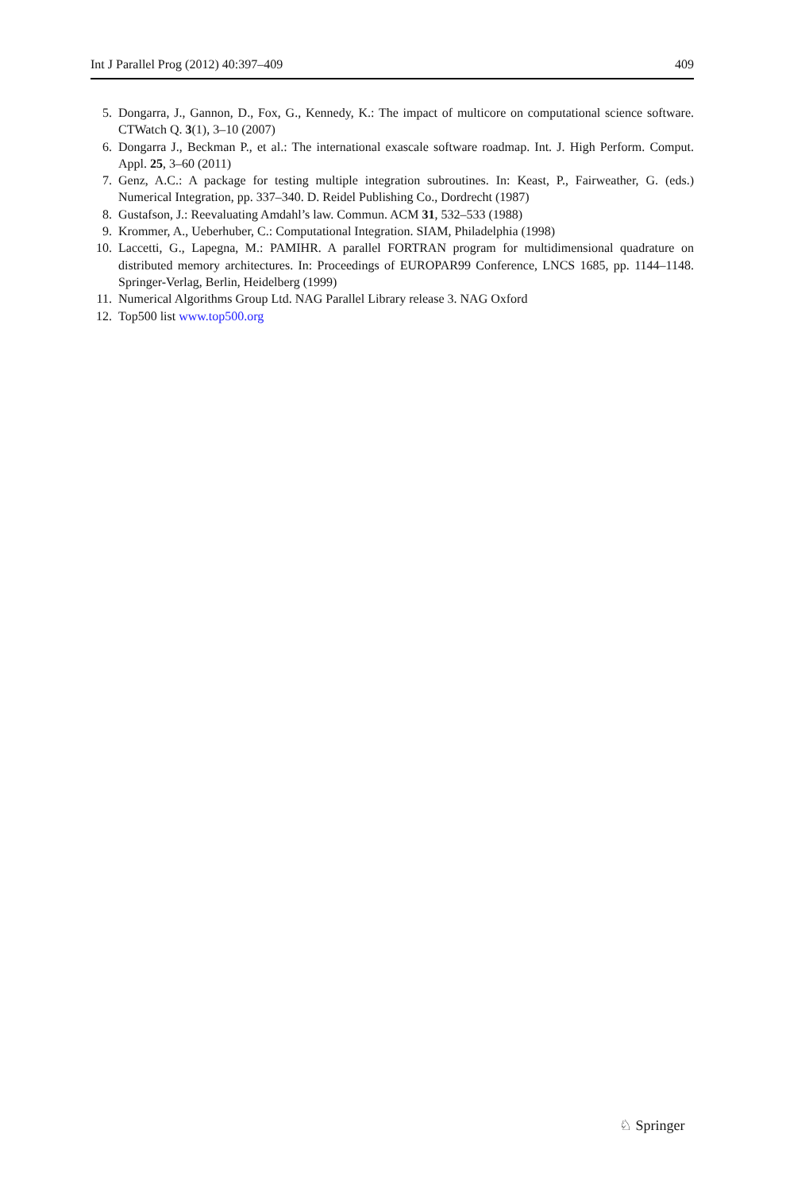Int J Parallel Prog (2012) 40:397–409 409
5. Dongarra, J., Gannon, D., Fox, G., Kennedy, K.: The impact of multicore on computational science software. CTWatch Q. 3(1), 3–10 (2007)
6. Dongarra J., Beckman P., et al.: The international exascale software roadmap. Int. J. High Perform. Comput. Appl. 25, 3–60 (2011)
7. Genz, A.C.: A package for testing multiple integration subroutines. In: Keast, P., Fairweather, G. (eds.) Numerical Integration, pp. 337–340. D. Reidel Publishing Co., Dordrecht (1987)
8. Gustafson, J.: Reevaluating Amdahl’s law. Commun. ACM 31, 532–533 (1988)
9. Krommer, A., Ueberhuber, C.: Computational Integration. SIAM, Philadelphia (1998)
10. Laccetti, G., Lapegna, M.: PAMIHR. A parallel FORTRAN program for multidimensional quadrature on distributed memory architectures. In: Proceedings of EUROPAR99 Conference, LNCS 1685, pp. 1144–1148. Springer-Verlag, Berlin, Heidelberg (1999)
11. Numerical Algorithms Group Ltd. NAG Parallel Library release 3. NAG Oxford
12. Top500 list www.top500.org
♘ Springer